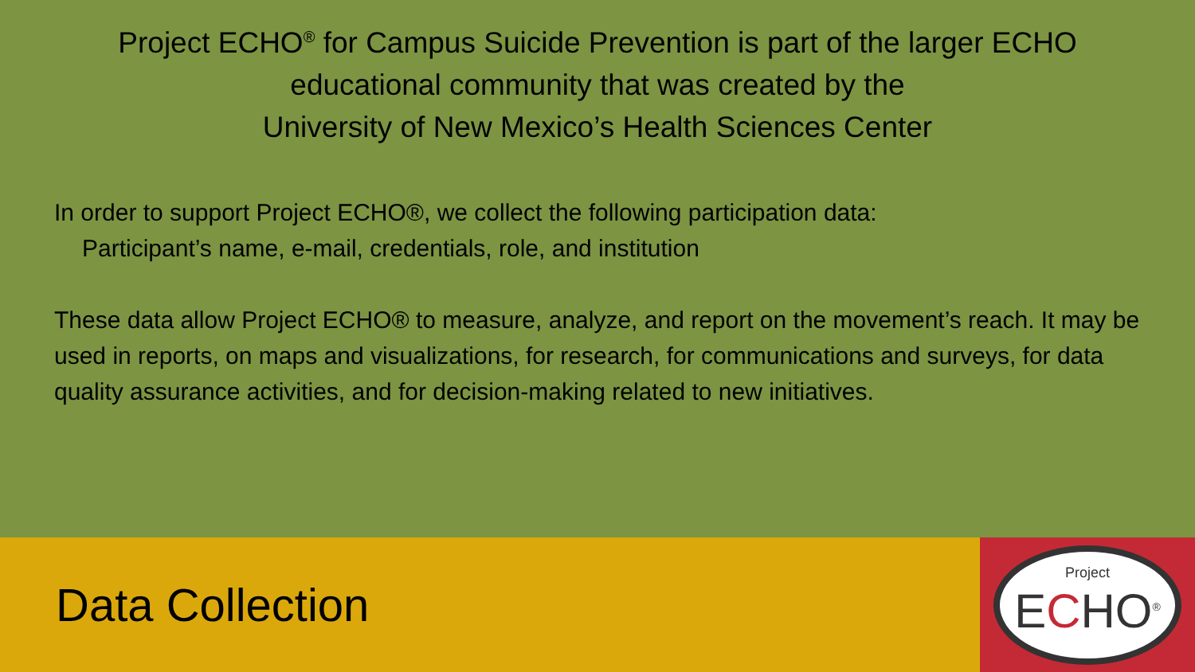Project ECHO<sup>®</sup> for Campus Suicide Prevention is part of the larger ECHO educational community that was created by the
University of New Mexico’s Health Sciences Center
In order to support Project ECHO®, we collect the following participation data:
Participant’s name, e-mail, credentials, role, and institution
These data allow Project ECHO® to measure, analyze, and report on the movement’s reach. It may be used in reports, on maps and visualizations, for research, for communications and surveys, for data quality assurance activities, and for decision-making related to new initiatives.
Data Collection
Project
ECHO<sup>®</sup>